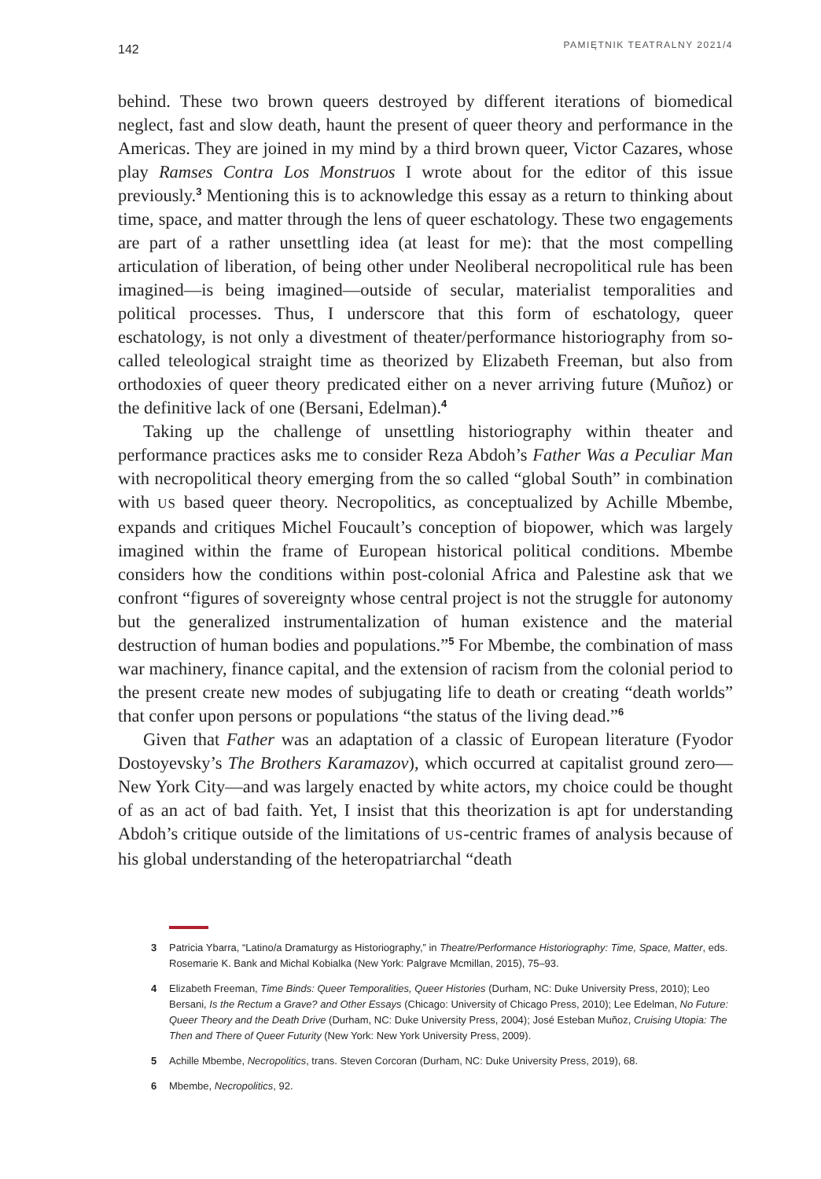142 PAMIĘTNIK TEATRALNY 2021/4
behind. These two brown queers destroyed by different iterations of biomedical neglect, fast and slow death, haunt the present of queer theory and performance in the Americas. They are joined in my mind by a third brown queer, Victor Cazares, whose play Ramses Contra Los Monstruos I wrote about for the editor of this issue previously.<sup>3</sup> Mentioning this is to acknowledge this essay as a return to thinking about time, space, and matter through the lens of queer eschatology. These two engagements are part of a rather unsettling idea (at least for me): that the most compelling articulation of liberation, of being other under Neoliberal necropolitical rule has been imagined—is being imagined—outside of secular, materialist temporalities and political processes. Thus, I underscore that this form of eschatology, queer eschatology, is not only a divestment of theater/performance historiography from so-called teleological straight time as theorized by Elizabeth Freeman, but also from orthodoxies of queer theory predicated either on a never arriving future (Muñoz) or the definitive lack of one (Bersani, Edelman).<sup>4</sup>
Taking up the challenge of unsettling historiography within theater and performance practices asks me to consider Reza Abdoh’s Father Was a Peculiar Man with necropolitical theory emerging from the so called “global South” in combination with US based queer theory. Necropolitics, as conceptualized by Achille Mbembe, expands and critiques Michel Foucault’s conception of biopower, which was largely imagined within the frame of European historical political conditions. Mbembe considers how the conditions within post-colonial Africa and Palestine ask that we confront “figures of sovereignty whose central project is not the struggle for autonomy but the generalized instrumentalization of human existence and the material destruction of human bodies and populations.”<sup>5</sup> For Mbembe, the combination of mass war machinery, finance capital, and the extension of racism from the colonial period to the present create new modes of subjugating life to death or creating “death worlds” that confer upon persons or populations “the status of the living dead.”<sup>6</sup>
Given that Father was an adaptation of a classic of European literature (Fyodor Dostoyevsky’s The Brothers Karamazov), which occurred at capitalist ground zero—New York City—and was largely enacted by white actors, my choice could be thought of as an act of bad faith. Yet, I insist that this theorization is apt for understanding Abdoh’s critique outside of the limitations of US-centric frames of analysis because of his global understanding of the heteropatriarchal “death
3 Patricia Ybarra, “Latino/a Dramaturgy as Historiography,” in Theatre/Performance Historiography: Time, Space, Matter, eds. Rosemarie K. Bank and Michal Kobialka (New York: Palgrave Mcmillan, 2015), 75–93.
4 Elizabeth Freeman, Time Binds: Queer Temporalities, Queer Histories (Durham, NC: Duke University Press, 2010); Leo Bersani, Is the Rectum a Grave? and Other Essays (Chicago: University of Chicago Press, 2010); Lee Edelman, No Future: Queer Theory and the Death Drive (Durham, NC: Duke University Press, 2004); José Esteban Muñoz, Cruising Utopia: The Then and There of Queer Futurity (New York: New York University Press, 2009).
5 Achille Mbembe, Necropolitics, trans. Steven Corcoran (Durham, NC: Duke University Press, 2019), 68.
6 Mbembe, Necropolitics, 92.